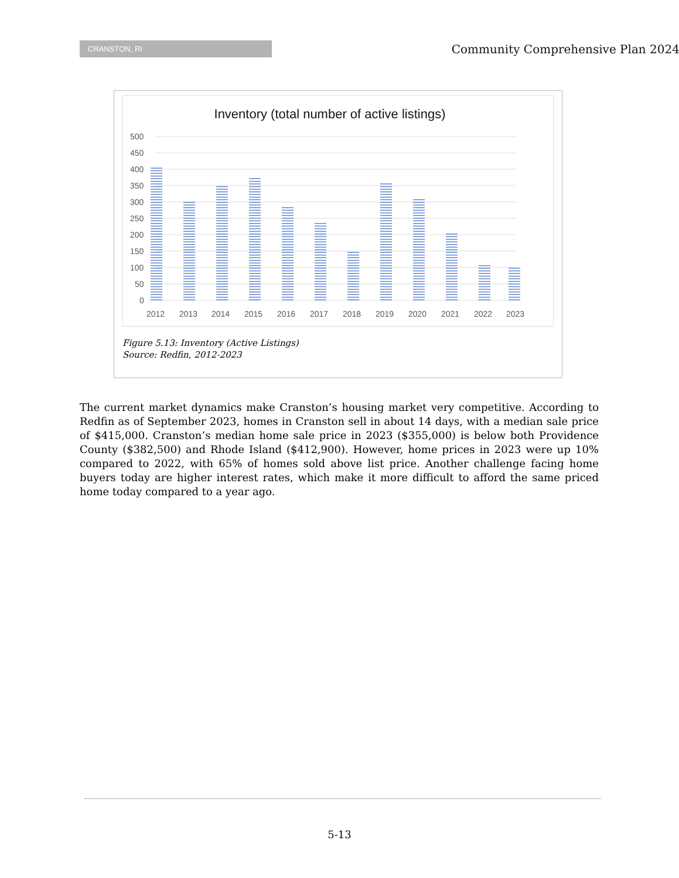CRANSTON, RI
Community Comprehensive Plan 2024
Inventory (total number of active listings)
500
450
400
350
300
250
200
150
100
50
0
2012
2013
2014
2015
2016
2017
2018
2019
2020
2021
2022
2023
Figure 5.13: Inventory (Active Listings)
Source: Redfin, 2012-2023
The current market dynamics make Cranston’s housing market very competitive. According to Redfin as of September 2023, homes in Cranston sell in about 14 days, with a median sale price of $415,000. Cranston’s median home sale price in 2023 ($355,000) is below both Providence County ($382,500) and Rhode Island ($412,900). However, home prices in 2023 were up 10% compared to 2022, with 65% of homes sold above list price. Another challenge facing home buyers today are higher interest rates, which make it more difficult to afford the same priced home today compared to a year ago.
5-13